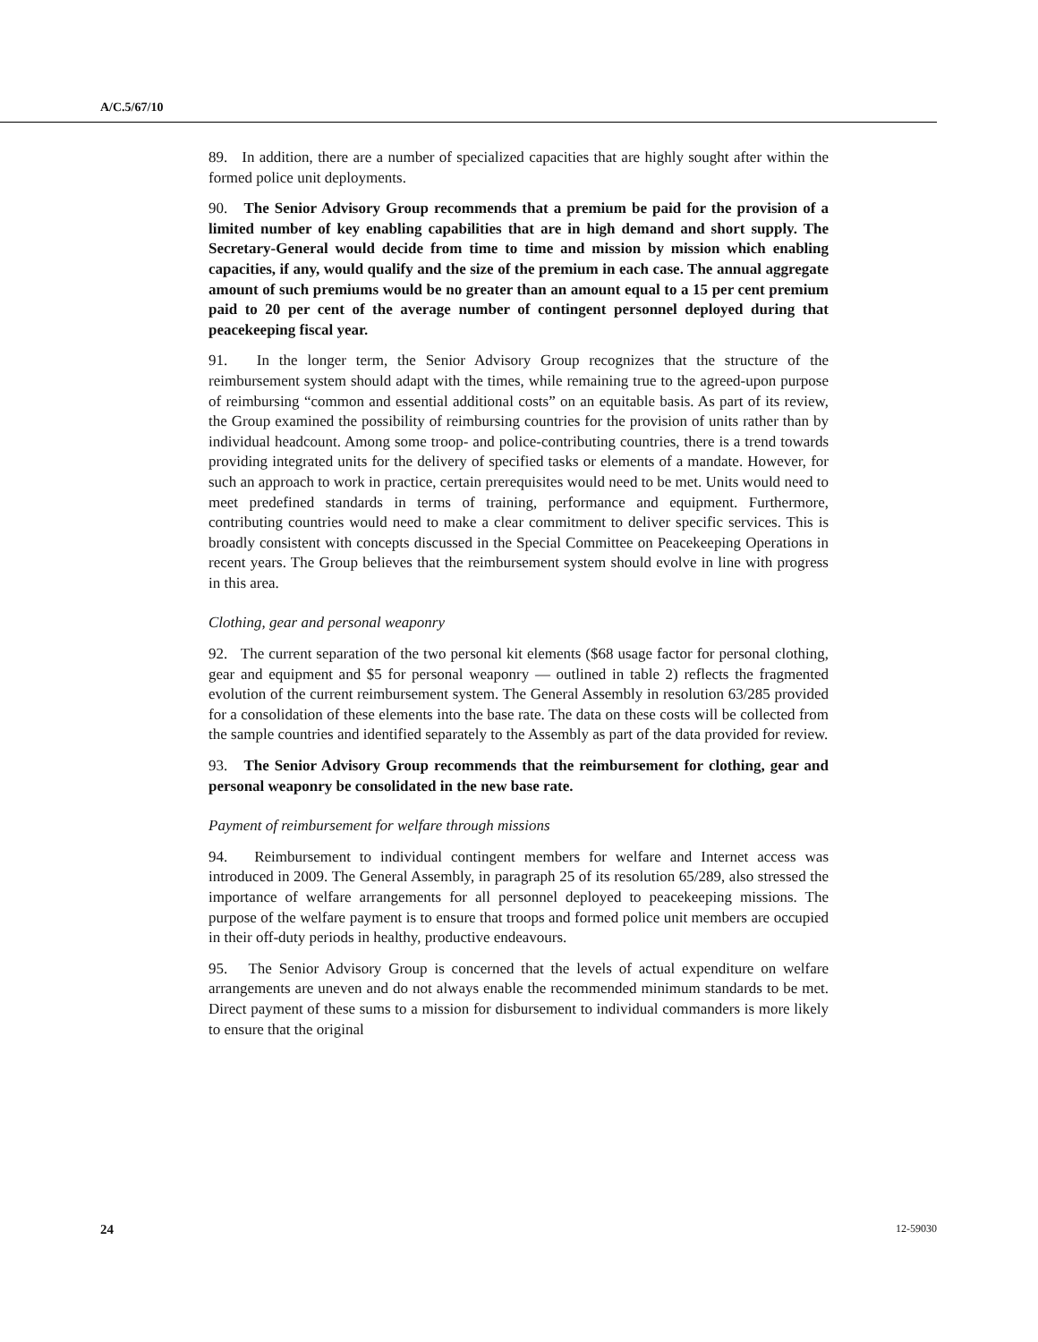A/C.5/67/10
89. In addition, there are a number of specialized capacities that are highly sought after within the formed police unit deployments.
90. The Senior Advisory Group recommends that a premium be paid for the provision of a limited number of key enabling capabilities that are in high demand and short supply. The Secretary-General would decide from time to time and mission by mission which enabling capacities, if any, would qualify and the size of the premium in each case. The annual aggregate amount of such premiums would be no greater than an amount equal to a 15 per cent premium paid to 20 per cent of the average number of contingent personnel deployed during that peacekeeping fiscal year.
91. In the longer term, the Senior Advisory Group recognizes that the structure of the reimbursement system should adapt with the times, while remaining true to the agreed-upon purpose of reimbursing “common and essential additional costs” on an equitable basis. As part of its review, the Group examined the possibility of reimbursing countries for the provision of units rather than by individual headcount. Among some troop- and police-contributing countries, there is a trend towards providing integrated units for the delivery of specified tasks or elements of a mandate. However, for such an approach to work in practice, certain prerequisites would need to be met. Units would need to meet predefined standards in terms of training, performance and equipment. Furthermore, contributing countries would need to make a clear commitment to deliver specific services. This is broadly consistent with concepts discussed in the Special Committee on Peacekeeping Operations in recent years. The Group believes that the reimbursement system should evolve in line with progress in this area.
Clothing, gear and personal weaponry
92. The current separation of the two personal kit elements ($68 usage factor for personal clothing, gear and equipment and $5 for personal weaponry — outlined in table 2) reflects the fragmented evolution of the current reimbursement system. The General Assembly in resolution 63/285 provided for a consolidation of these elements into the base rate. The data on these costs will be collected from the sample countries and identified separately to the Assembly as part of the data provided for review.
93. The Senior Advisory Group recommends that the reimbursement for clothing, gear and personal weaponry be consolidated in the new base rate.
Payment of reimbursement for welfare through missions
94. Reimbursement to individual contingent members for welfare and Internet access was introduced in 2009. The General Assembly, in paragraph 25 of its resolution 65/289, also stressed the importance of welfare arrangements for all personnel deployed to peacekeeping missions. The purpose of the welfare payment is to ensure that troops and formed police unit members are occupied in their off-duty periods in healthy, productive endeavours.
95. The Senior Advisory Group is concerned that the levels of actual expenditure on welfare arrangements are uneven and do not always enable the recommended minimum standards to be met. Direct payment of these sums to a mission for disbursement to individual commanders is more likely to ensure that the original
24 12-59030